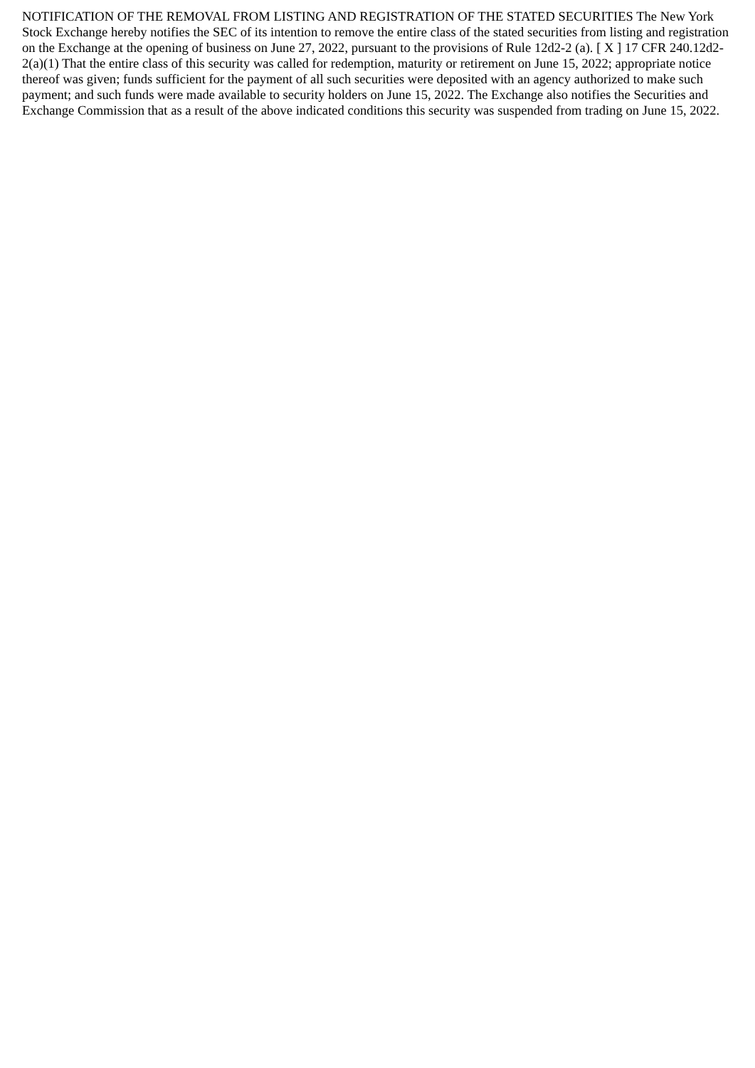NOTIFICATION OF THE REMOVAL FROM LISTING AND REGISTRATION OF THE STATED SECURITIES The New York Stock Exchange hereby notifies the SEC of its intention to remove the entire class of the stated securities from listing and registration on the Exchange at the opening of business on June 27, 2022, pursuant to the provisions of Rule 12d2-2 (a). [ X ] 17 CFR 240.12d2-2(a)(1) That the entire class of this security was called for redemption, maturity or retirement on June 15, 2022; appropriate notice thereof was given; funds sufficient for the payment of all such securities were deposited with an agency authorized to make such payment; and such funds were made available to security holders on June 15, 2022. The Exchange also notifies the Securities and Exchange Commission that as a result of the above indicated conditions this security was suspended from trading on June 15, 2022.